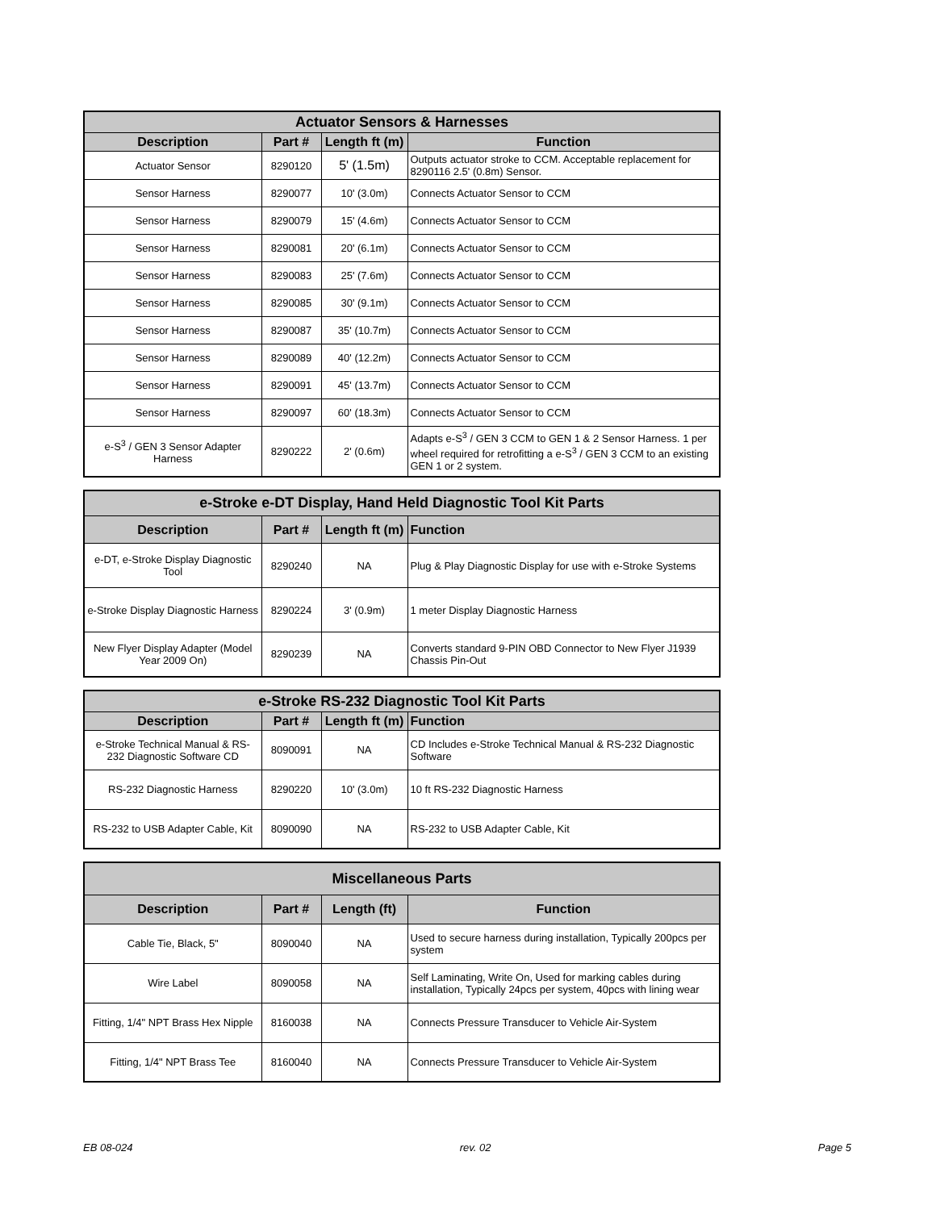| Actuator Sensors & Harnesses | | | |
| --- | --- | --- | --- |
| Description | Part # | Length ft (m) | Function |
| Actuator Sensor | 8290120 | 5' (1.5m) | Outputs actuator stroke to CCM. Acceptable replacement for 8290116 2.5' (0.8m) Sensor. |
| Sensor Harness | 8290077 | 10' (3.0m) | Connects Actuator Sensor to CCM |
| Sensor Harness | 8290079 | 15' (4.6m) | Connects Actuator Sensor to CCM |
| Sensor Harness | 8290081 | 20' (6.1m) | Connects Actuator Sensor to CCM |
| Sensor Harness | 8290083 | 25' (7.6m) | Connects Actuator Sensor to CCM |
| Sensor Harness | 8290085 | 30' (9.1m) | Connects Actuator Sensor to CCM |
| Sensor Harness | 8290087 | 35' (10.7m) | Connects Actuator Sensor to CCM |
| Sensor Harness | 8290089 | 40' (12.2m) | Connects Actuator Sensor to CCM |
| Sensor Harness | 8290091 | 45' (13.7m) | Connects Actuator Sensor to CCM |
| Sensor Harness | 8290097 | 60' (18.3m) | Connects Actuator Sensor to CCM |
| e-S<sup>3</sup> / GEN 3 Sensor Adapter Harness | 8290222 | 2' (0.6m) | Adapts e-S<sup>3</sup> / GEN 3 CCM to GEN 1 & 2 Sensor Harness. 1 per wheel required for retrofitting a e-S<sup>3</sup> / GEN 3 CCM to an existing GEN 1 or 2 system. |
| e-Stroke e-DT Display, Hand Held Diagnostic Tool Kit Parts | | | |
| --- | --- | --- | --- |
| Description | Part # | Length ft (m) | Function |
| e-DT, e-Stroke Display Diagnostic Tool | 8290240 | NA | Plug & Play Diagnostic Display for use with e-Stroke Systems |
| e-Stroke Display Diagnostic Harness | 8290224 | 3' (0.9m) | 1 meter Display Diagnostic Harness |
| New Flyer Display Adapter (Model Year 2009 On) | 8290239 | NA | Converts standard 9-PIN OBD Connector to New Flyer J1939 Chassis Pin-Out |
| e-Stroke RS-232 Diagnostic Tool Kit Parts | | | |
| --- | --- | --- | --- |
| Description | Part # | Length ft (m) | Function |
| e-Stroke Technical Manual & RS-232 Diagnostic Software CD | 8090091 | NA | CD Includes e-Stroke Technical Manual & RS-232 Diagnostic Software |
| RS-232 Diagnostic Harness | 8290220 | 10' (3.0m) | 10 ft RS-232 Diagnostic Harness |
| RS-232 to USB Adapter Cable, Kit | 8090090 | NA | RS-232 to USB Adapter Cable, Kit |
| Miscellaneous Parts | | | |
| --- | --- | --- | --- |
| Description | Part # | Length (ft) | Function |
| Cable Tie, Black, 5" | 8090040 | NA | Used to secure harness during installation, Typically 200pcs per system |
| Wire Label | 8090058 | NA | Self Laminating, Write On, Used for marking cables during installation, Typically 24pcs per system, 40pcs with lining wear |
| Fitting, 1/4" NPT Brass Hex Nipple | 8160038 | NA | Connects Pressure Transducer to Vehicle Air-System |
| Fitting, 1/4" NPT Brass Tee | 8160040 | NA | Connects Pressure Transducer to Vehicle Air-System |
EB 08-024 rev. 02 Page 5